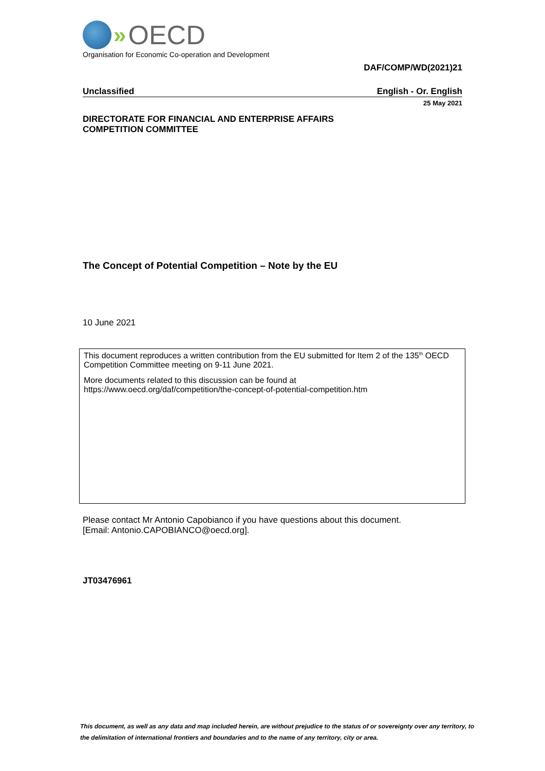» OECD
Organisation for Economic Co-operation and Development
DAF/COMP/WD(2021)21
Unclassified English - Or. English
25 May 2021
DIRECTORATE FOR FINANCIAL AND ENTERPRISE AFFAIRS
COMPETITION COMMITTEE
The Concept of Potential Competition – Note by the EU
10 June 2021
This document reproduces a written contribution from the EU submitted for Item 2 of the 135<sup>th</sup> OECD Competition Committee meeting on 9-11 June 2021.
More documents related to this discussion can be found at
https://www.oecd.org/daf/competition/the-concept-of-potential-competition.htm
Please contact Mr Antonio Capobianco if you have questions about this document.
[Email: Antonio.CAPOBIANCO@oecd.org].
JT03476961
This document, as well as any data and map included herein, are without prejudice to the status of or sovereignty over any territory, to the delimitation of international frontiers and boundaries and to the name of any territory, city or area.